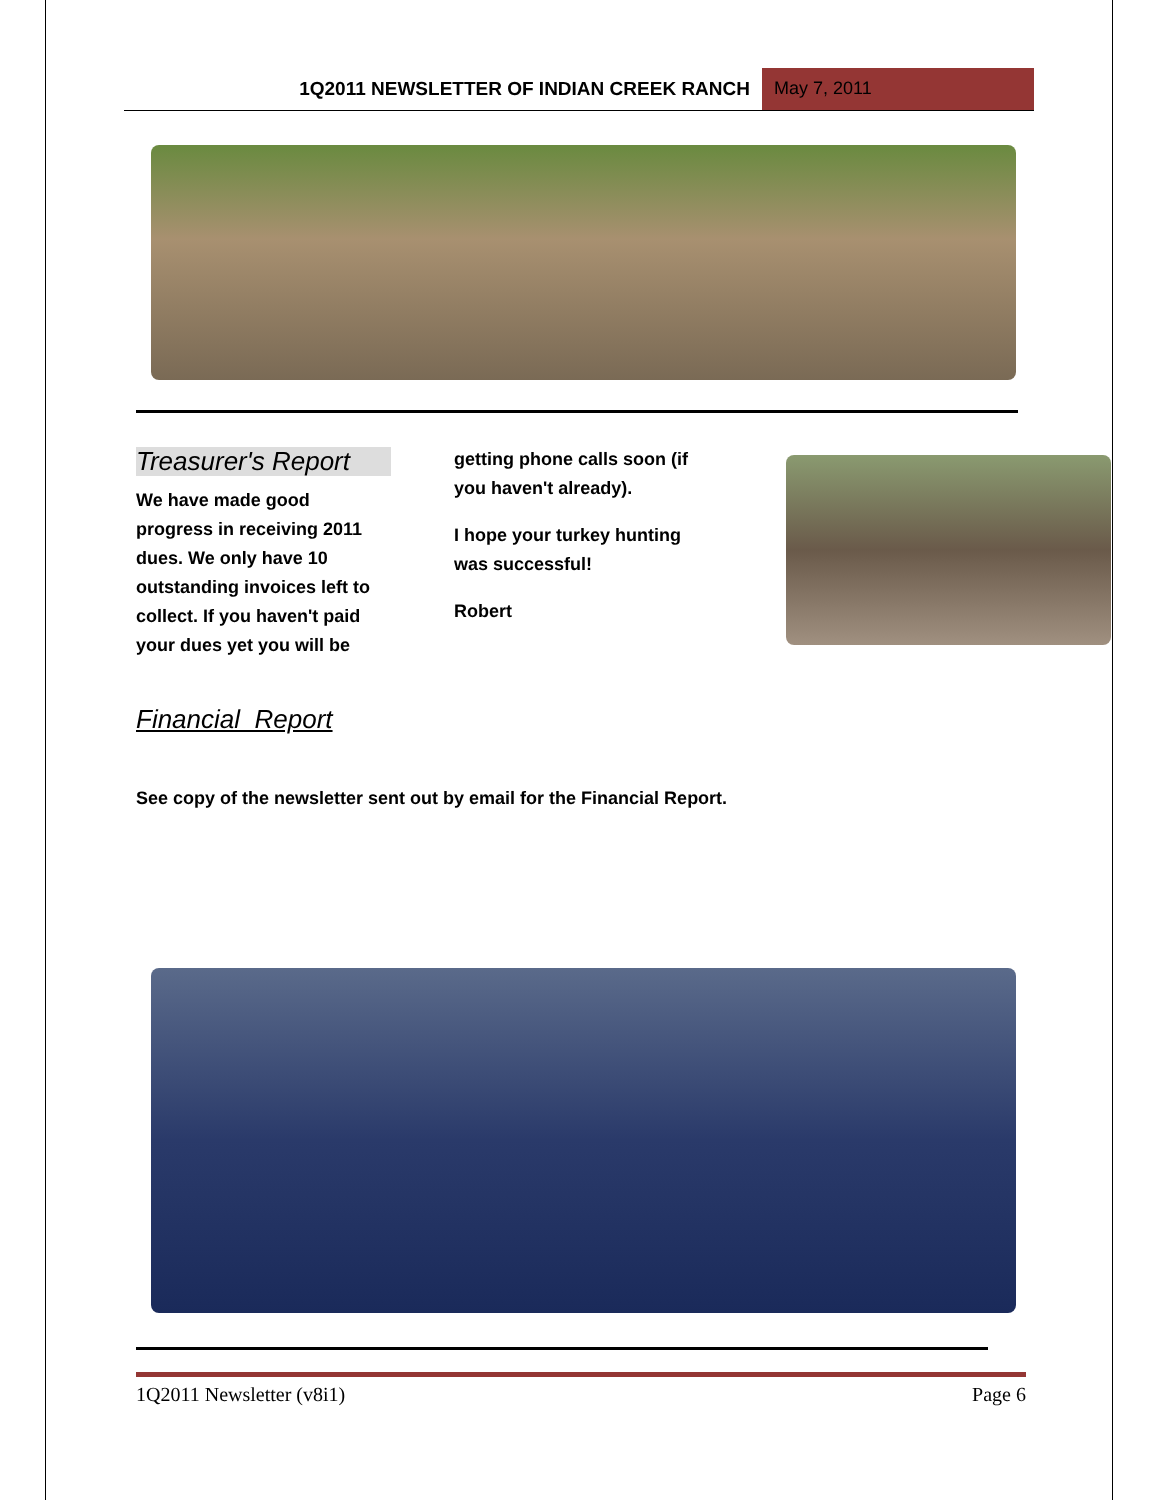1Q2011 NEWSLETTER OF INDIAN CREEK RANCH May 7, 2011
Treasurer's Report
We have made good progress in receiving 2011 dues. We only have 10 outstanding invoices left to collect. If you haven't paid your dues yet you will be
getting phone calls soon (if you haven't already).
I hope your turkey hunting was successful!
Robert
Financial Report
See copy of the newsletter sent out by email for the Financial Report.
1Q2011 Newsletter (v8i1) Page 6